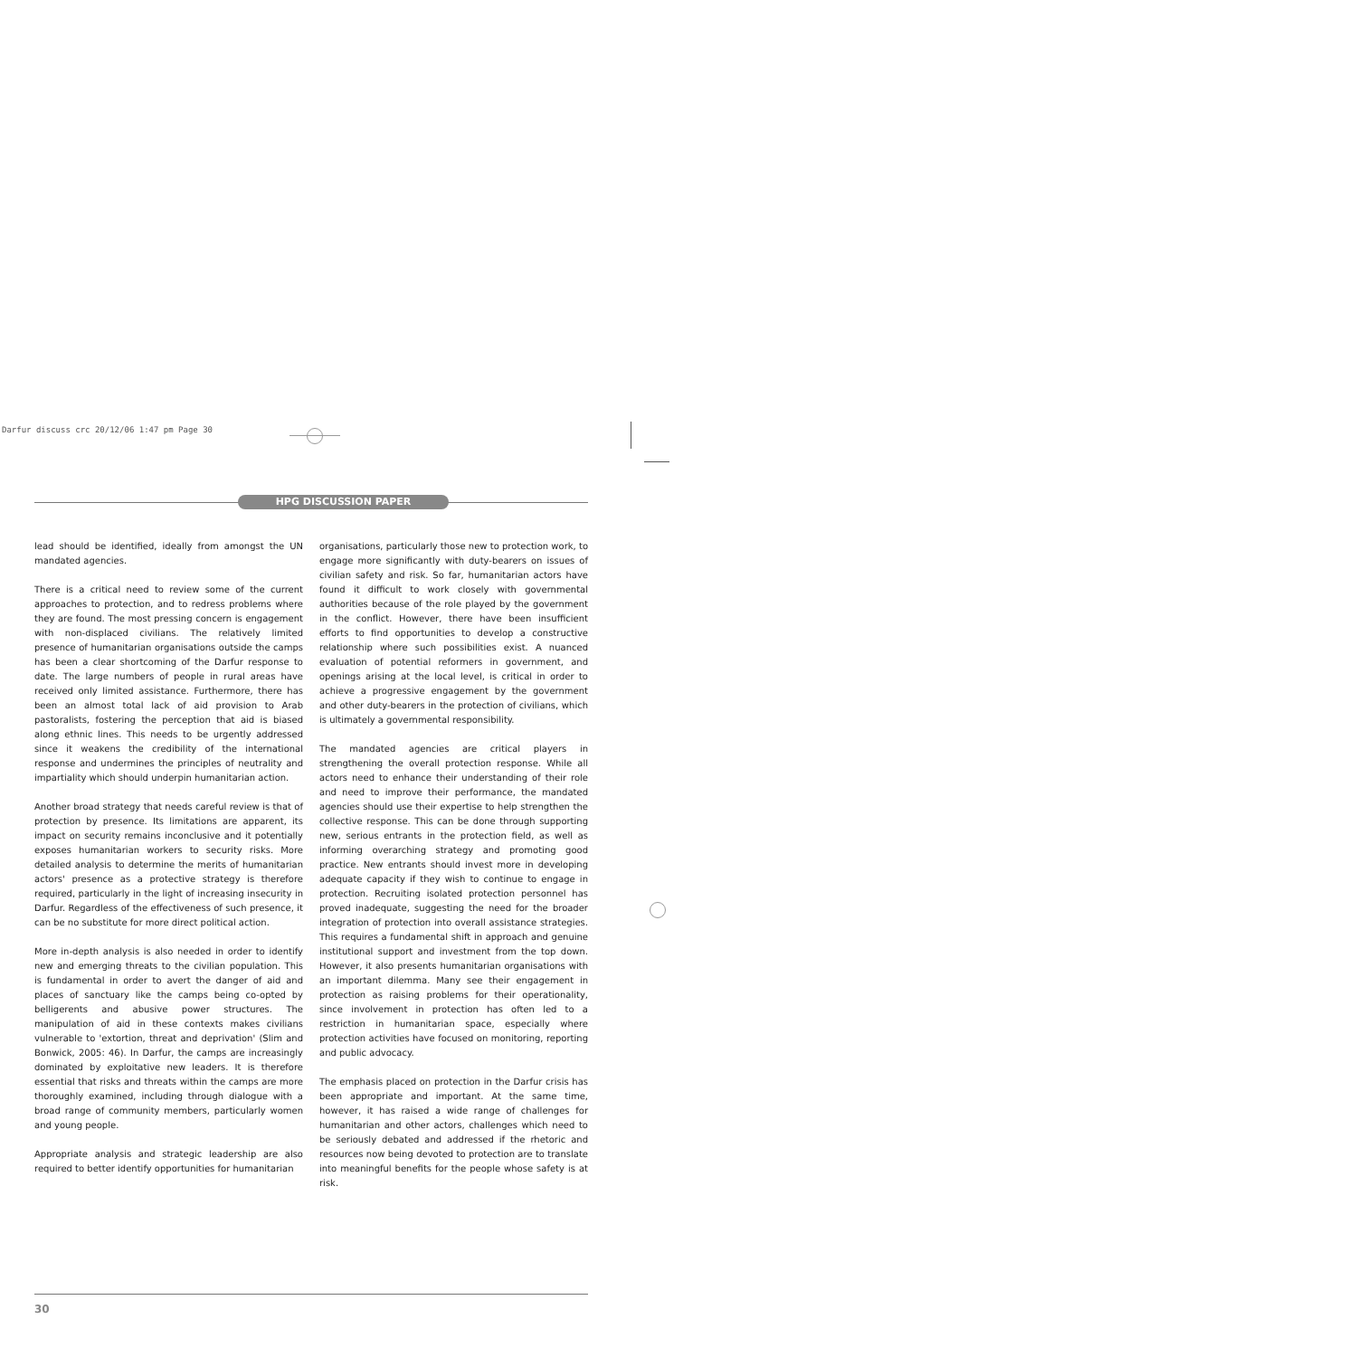Darfur discuss crc 20/12/06 1:47 pm Page 30
HPG DISCUSSION PAPER
lead should be identified, ideally from amongst the UN mandated agencies.
There is a critical need to review some of the current approaches to protection, and to redress problems where they are found. The most pressing concern is engagement with non-displaced civilians. The relatively limited presence of humanitarian organisations outside the camps has been a clear shortcoming of the Darfur response to date. The large numbers of people in rural areas have received only limited assistance. Furthermore, there has been an almost total lack of aid provision to Arab pastoralists, fostering the perception that aid is biased along ethnic lines. This needs to be urgently addressed since it weakens the credibility of the international response and undermines the principles of neutrality and impartiality which should underpin humanitarian action.
Another broad strategy that needs careful review is that of protection by presence. Its limitations are apparent, its impact on security remains inconclusive and it potentially exposes humanitarian workers to security risks. More detailed analysis to determine the merits of humanitarian actors' presence as a protective strategy is therefore required, particularly in the light of increasing insecurity in Darfur. Regardless of the effectiveness of such presence, it can be no substitute for more direct political action.
More in-depth analysis is also needed in order to identify new and emerging threats to the civilian population. This is fundamental in order to avert the danger of aid and places of sanctuary like the camps being co-opted by belligerents and abusive power structures. The manipulation of aid in these contexts makes civilians vulnerable to 'extortion, threat and deprivation' (Slim and Bonwick, 2005: 46). In Darfur, the camps are increasingly dominated by exploitative new leaders. It is therefore essential that risks and threats within the camps are more thoroughly examined, including through dialogue with a broad range of community members, particularly women and young people.
Appropriate analysis and strategic leadership are also required to better identify opportunities for humanitarian
organisations, particularly those new to protection work, to engage more significantly with duty-bearers on issues of civilian safety and risk. So far, humanitarian actors have found it difficult to work closely with governmental authorities because of the role played by the government in the conflict. However, there have been insufficient efforts to find opportunities to develop a constructive relationship where such possibilities exist. A nuanced evaluation of potential reformers in government, and openings arising at the local level, is critical in order to achieve a progressive engagement by the government and other duty-bearers in the protection of civilians, which is ultimately a governmental responsibility.
The mandated agencies are critical players in strengthening the overall protection response. While all actors need to enhance their understanding of their role and need to improve their performance, the mandated agencies should use their expertise to help strengthen the collective response. This can be done through supporting new, serious entrants in the protection field, as well as informing overarching strategy and promoting good practice. New entrants should invest more in developing adequate capacity if they wish to continue to engage in protection. Recruiting isolated protection personnel has proved inadequate, suggesting the need for the broader integration of protection into overall assistance strategies. This requires a fundamental shift in approach and genuine institutional support and investment from the top down. However, it also presents humanitarian organisations with an important dilemma. Many see their engagement in protection as raising problems for their operationality, since involvement in protection has often led to a restriction in humanitarian space, especially where protection activities have focused on monitoring, reporting and public advocacy.
The emphasis placed on protection in the Darfur crisis has been appropriate and important. At the same time, however, it has raised a wide range of challenges for humanitarian and other actors, challenges which need to be seriously debated and addressed if the rhetoric and resources now being devoted to protection are to translate into meaningful benefits for the people whose safety is at risk.
30